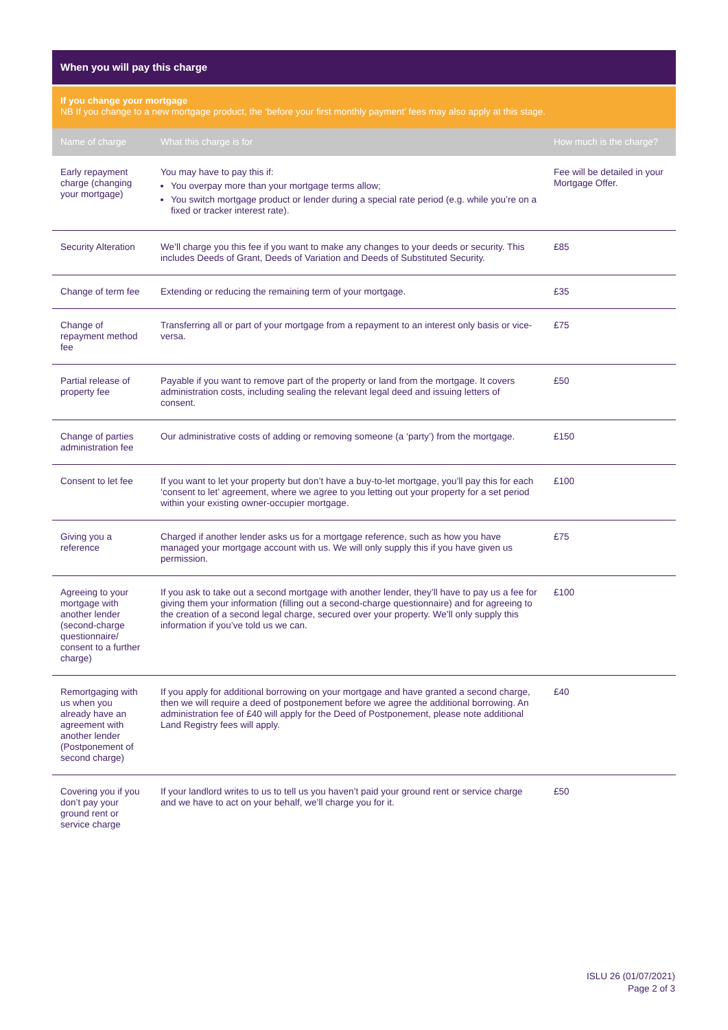When you will pay this charge
If you change your mortgage
NB If you change to a new mortgage product, the ‘before your first monthly payment’ fees may also apply at this stage.
| Name of charge | What this charge is for | How much is the charge? |
| --- | --- | --- |
| Early repayment charge (changing your mortgage) | You may have to pay this if: You overpay more than your mortgage terms allow; You switch mortgage product or lender during a special rate period (e.g. while you’re on a fixed or tracker interest rate). | Fee will be detailed in your Mortgage Offer. |
| Security Alteration | We’ll charge you this fee if you want to make any changes to your deeds or security. This includes Deeds of Grant, Deeds of Variation and Deeds of Substituted Security. | £85 |
| Change of term fee | Extending or reducing the remaining term of your mortgage. | £35 |
| Change of repayment method fee | Transferring all or part of your mortgage from a repayment to an interest only basis or vice-versa. | £75 |
| Partial release of property fee | Payable if you want to remove part of the property or land from the mortgage. It covers administration costs, including sealing the relevant legal deed and issuing letters of consent. | £50 |
| Change of parties administration fee | Our administrative costs of adding or removing someone (a ‘party’) from the mortgage. | £150 |
| Consent to let fee | If you want to let your property but don’t have a buy-to-let mortgage, you’ll pay this for each ‘consent to let’ agreement, where we agree to you letting out your property for a set period within your existing owner-occupier mortgage. | £100 |
| Giving you a reference | Charged if another lender asks us for a mortgage reference, such as how you have managed your mortgage account with us. We will only supply this if you have given us permission. | £75 |
| Agreeing to your mortgage with another lender (second-charge questionnaire/ consent to a further charge) | If you ask to take out a second mortgage with another lender, they’ll have to pay us a fee for giving them your information (filling out a second-charge questionnaire) and for agreeing to the creation of a second legal charge, secured over your property. We’ll only supply this information if you’ve told us we can. | £100 |
| Remortgaging with us when you already have an agreement with another lender (Postponement of second charge) | If you apply for additional borrowing on your mortgage and have granted a second charge, then we will require a deed of postponement before we agree the additional borrowing. An administration fee of £40 will apply for the Deed of Postponement, please note additional Land Registry fees will apply. | £40 |
| Covering you if you don’t pay your ground rent or service charge | If your landlord writes to us to tell us you haven’t paid your ground rent or service charge and we have to act on your behalf, we’ll charge you for it. | £50 |
ISLU 26 (01/07/2021)
Page 2 of 3